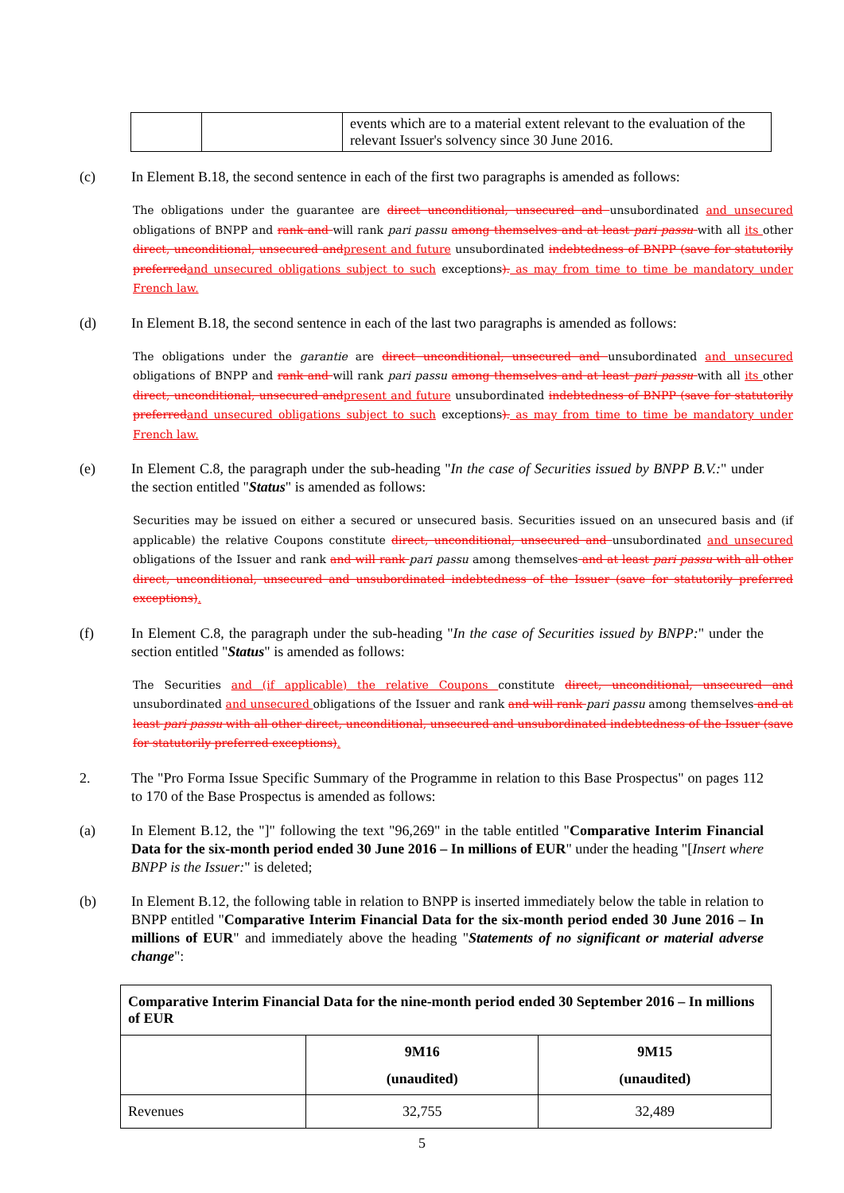| | | events which are to a material extent relevant to the evaluation of the relevant Issuer's solvency since 30 June 2016. |
(c) In Element B.18, the second sentence in each of the first two paragraphs is amended as follows:
The obligations under the guarantee are direct unconditional, unsecured and unsubordinated and unsecured obligations of BNPP and rank and will rank pari passu among themselves and at least pari passu with all its other direct, unconditional, unsecured and present and future unsubordinated indebtedness of BNPP (save for statutorily preferred and unsecured obligations subject to such exceptions). as may from time to time be mandatory under French law.
(d) In Element B.18, the second sentence in each of the last two paragraphs is amended as follows:
The obligations under the garantie are direct unconditional, unsecured and unsubordinated and unsecured obligations of BNPP and rank and will rank pari passu among themselves and at least pari passu with all its other direct, unconditional, unsecured and present and future unsubordinated indebtedness of BNPP (save for statutorily preferred and unsecured obligations subject to such exceptions). as may from time to time be mandatory under French law.
(e) In Element C.8, the paragraph under the sub-heading "In the case of Securities issued by BNPP B.V.:" under the section entitled "Status" is amended as follows:
Securities may be issued on either a secured or unsecured basis. Securities issued on an unsecured basis and (if applicable) the relative Coupons constitute direct, unconditional, unsecured and unsubordinated and unsecured obligations of the Issuer and rank and will rank pari passu among themselves and at least pari passu with all other direct, unconditional, unsecured and unsubordinated indebtedness of the Issuer (save for statutorily preferred exceptions).
(f) In Element C.8, the paragraph under the sub-heading "In the case of Securities issued by BNPP:" under the section entitled "Status" is amended as follows:
The Securities and (if applicable) the relative Coupons constitute direct, unconditional, unsecured and unsubordinated and unsecured obligations of the Issuer and rank and will rank pari passu among themselves and at least pari passu with all other direct, unconditional, unsecured and unsubordinated indebtedness of the Issuer (save for statutorily preferred exceptions).
2. The "Pro Forma Issue Specific Summary of the Programme in relation to this Base Prospectus" on pages 112 to 170 of the Base Prospectus is amended as follows:
(a) In Element B.12, the "]" following the text "96,269" in the table entitled "Comparative Interim Financial Data for the six-month period ended 30 June 2016 – In millions of EUR" under the heading "[Insert where BNPP is the Issuer:" is deleted;
(b) In Element B.12, the following table in relation to BNPP is inserted immediately below the table in relation to BNPP entitled "Comparative Interim Financial Data for the six-month period ended 30 June 2016 – In millions of EUR" and immediately above the heading "Statements of no significant or material adverse change":
| Comparative Interim Financial Data for the nine-month period ended 30 September 2016 – In millions of EUR | | |
| --- | --- | --- |
| | 9M16 (unaudited) | 9M15 (unaudited) |
| Revenues | 32,755 | 32,489 |
5